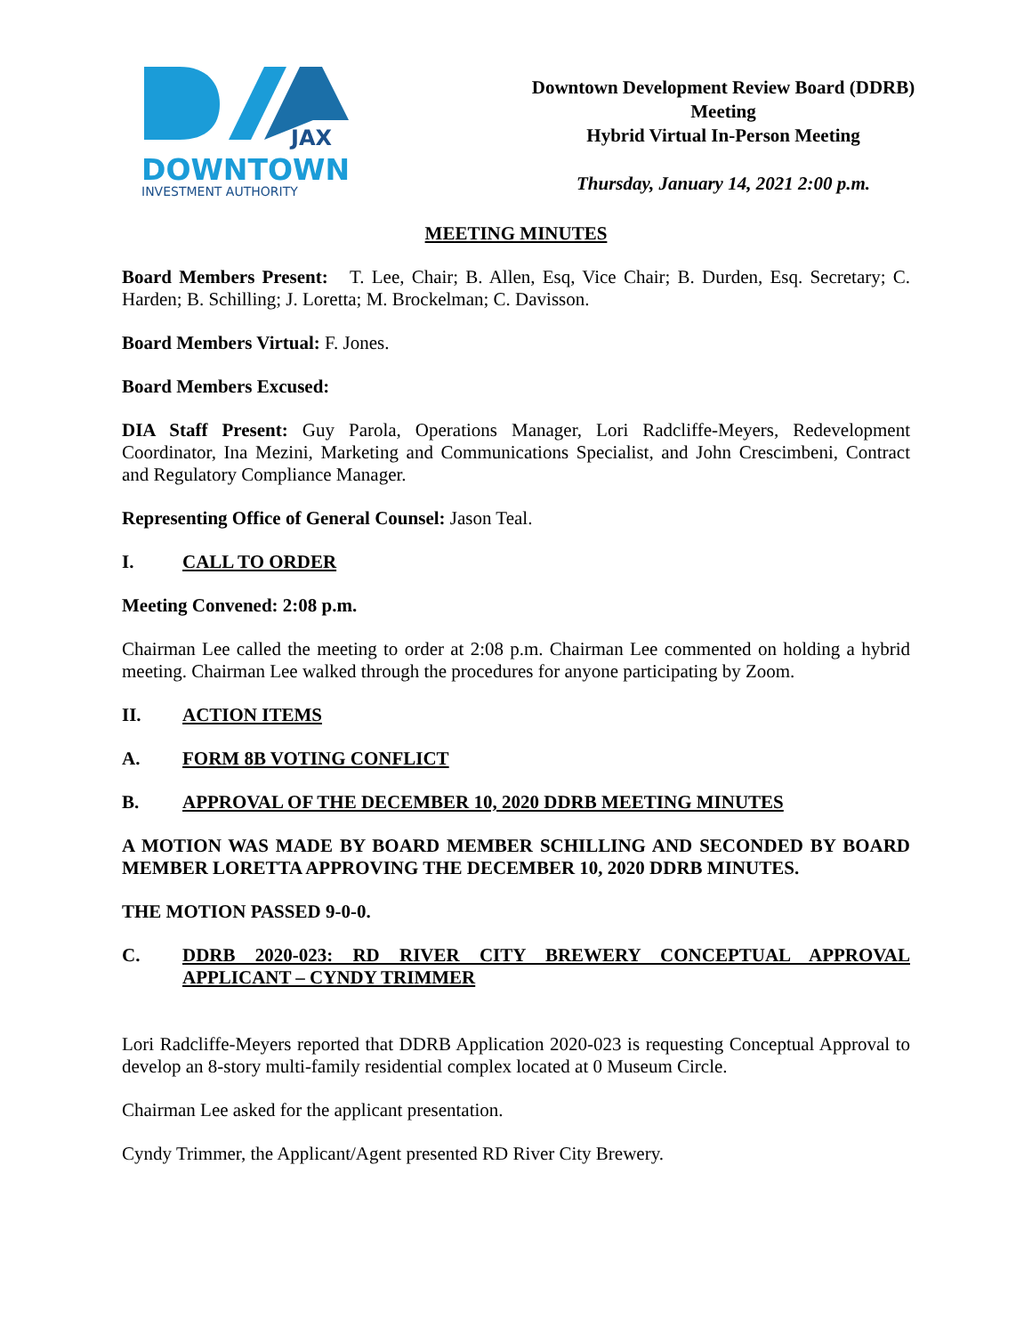JAX
DOWNTOWN
INVESTMENT AUTHORITY
Downtown Development Review Board (DDRB)
Meeting
Hybrid Virtual In-Person Meeting
Thursday, January 14, 2021 2:00 p.m.
MEETING MINUTES
Board Members Present: T. Lee, Chair; B. Allen, Esq, Vice Chair; B. Durden, Esq. Secretary; C. Harden; B. Schilling; J. Loretta; M. Brockelman; C. Davisson.
Board Members Virtual: F. Jones.
Board Members Excused:
DIA Staff Present: Guy Parola, Operations Manager, Lori Radcliffe-Meyers, Redevelopment Coordinator, Ina Mezini, Marketing and Communications Specialist, and John Crescimbeni, Contract and Regulatory Compliance Manager.
Representing Office of General Counsel: Jason Teal.
I. CALL TO ORDER
Meeting Convened: 2:08 p.m.
Chairman Lee called the meeting to order at 2:08 p.m. Chairman Lee commented on holding a hybrid meeting. Chairman Lee walked through the procedures for anyone participating by Zoom.
II. ACTION ITEMS
A. FORM 8B VOTING CONFLICT
B. APPROVAL OF THE DECEMBER 10, 2020 DDRB MEETING MINUTES
A MOTION WAS MADE BY BOARD MEMBER SCHILLING AND SECONDED BY BOARD MEMBER LORETTA APPROVING THE DECEMBER 10, 2020 DDRB MINUTES.
THE MOTION PASSED 9-0-0.
C. DDRB 2020-023: RD RIVER CITY BREWERY CONCEPTUAL APPROVAL APPLICANT – CYNDY TRIMMER
Lori Radcliffe-Meyers reported that DDRB Application 2020-023 is requesting Conceptual Approval to develop an 8-story multi-family residential complex located at 0 Museum Circle.
Chairman Lee asked for the applicant presentation.
Cyndy Trimmer, the Applicant/Agent presented RD River City Brewery.